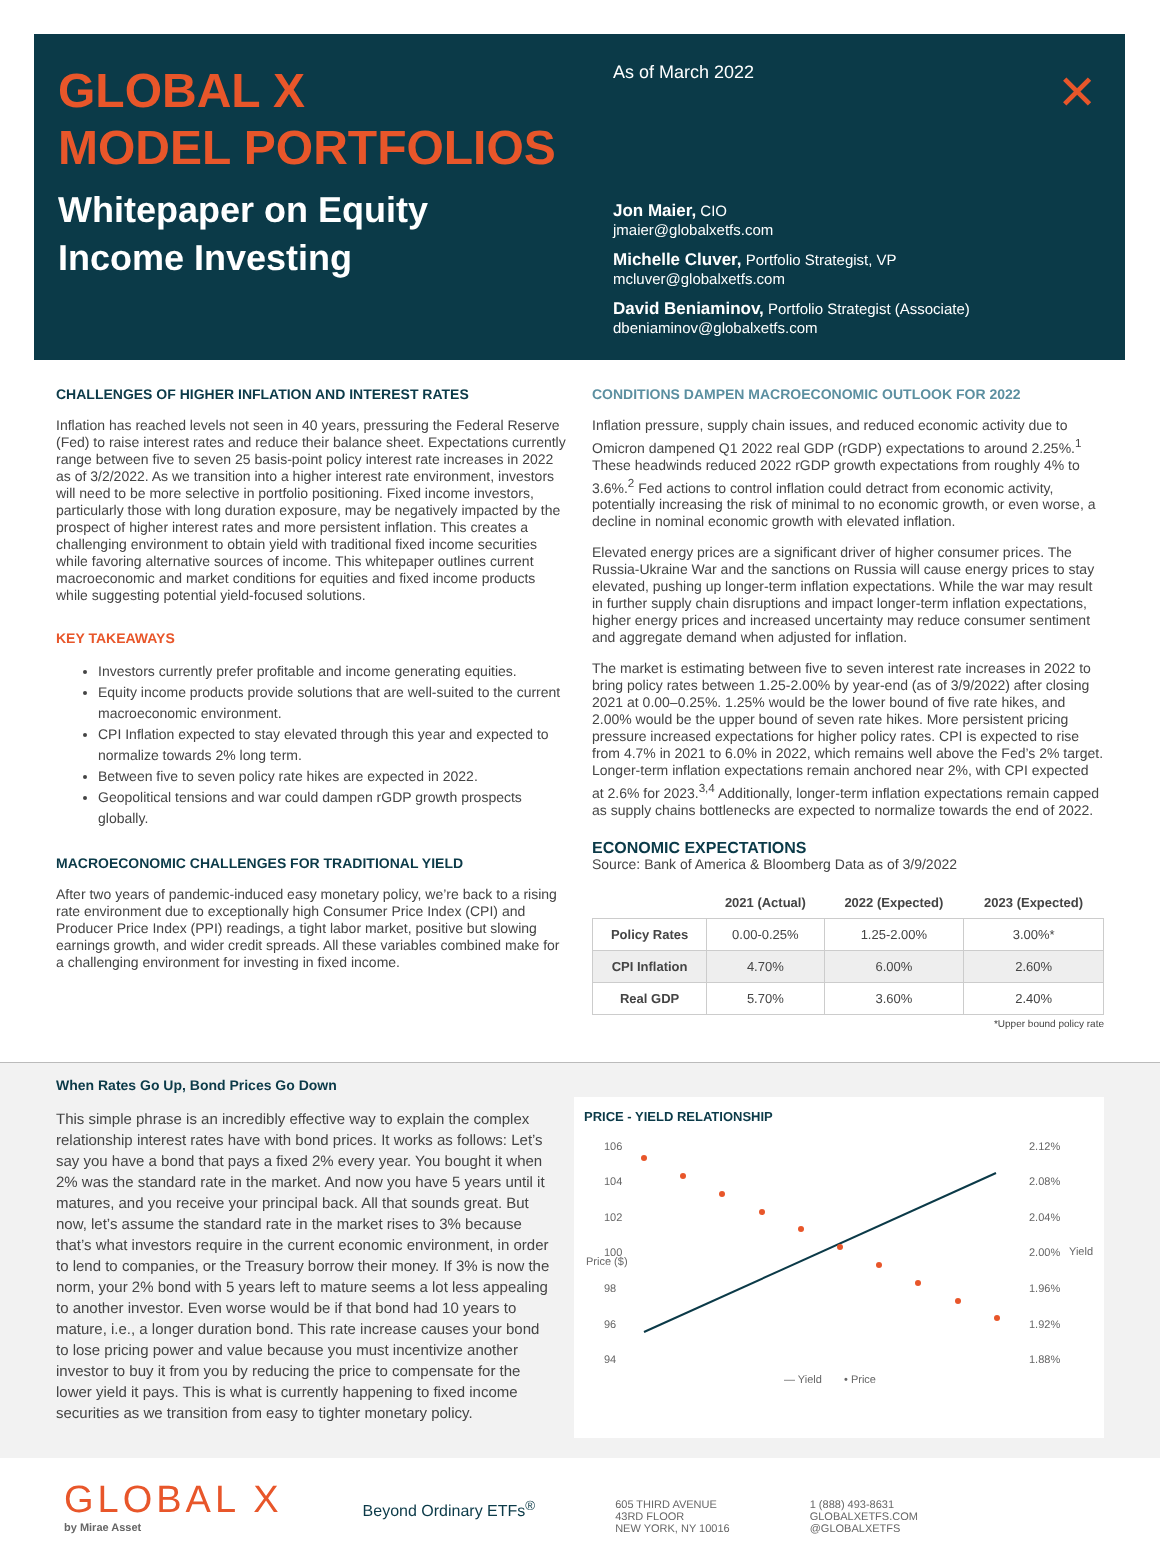GLOBAL X
MODEL PORTFOLIOS
Whitepaper on Equity
Income Investing
As of March 2022
Jon Maier, CIO
jmaier@globalxetfs.com
Michelle Cluver, Portfolio Strategist, VP
mcluver@globalxetfs.com
David Beniaminov, Portfolio Strategist (Associate)
dbeniaminov@globalxetfs.com
✕
CHALLENGES OF HIGHER INFLATION AND INTEREST RATES
Inflation has reached levels not seen in 40 years, pressuring the Federal Reserve (Fed) to raise interest rates and reduce their balance sheet. Expectations currently range between five to seven 25 basis-point policy interest rate increases in 2022 as of 3/2/2022. As we transition into a higher interest rate environment, investors will need to be more selective in portfolio positioning. Fixed income investors, particularly those with long duration exposure, may be negatively impacted by the prospect of higher interest rates and more persistent inflation. This creates a challenging environment to obtain yield with traditional fixed income securities while favoring alternative sources of income. This whitepaper outlines current macroeconomic and market conditions for equities and fixed income products while suggesting potential yield-focused solutions.
KEY TAKEAWAYS
Investors currently prefer profitable and income generating equities.
Equity income products provide solutions that are well-suited to the current macroeconomic environment.
CPI Inflation expected to stay elevated through this year and expected to normalize towards 2% long term.
Between five to seven policy rate hikes are expected in 2022.
Geopolitical tensions and war could dampen rGDP growth prospects globally.
MACROECONOMIC CHALLENGES FOR TRADITIONAL YIELD
After two years of pandemic-induced easy monetary policy, we’re back to a rising rate environment due to exceptionally high Consumer Price Index (CPI) and Producer Price Index (PPI) readings, a tight labor market, positive but slowing earnings growth, and wider credit spreads. All these variables combined make for a challenging environment for investing in fixed income.
CONDITIONS DAMPEN MACROECONOMIC OUTLOOK FOR 2022
Inflation pressure, supply chain issues, and reduced economic activity due to Omicron dampened Q1 2022 real GDP (rGDP) expectations to around 2.25%.<sup>1</sup> These headwinds reduced 2022 rGDP growth expectations from roughly 4% to 3.6%.<sup>2</sup> Fed actions to control inflation could detract from economic activity, potentially increasing the risk of minimal to no economic growth, or even worse, a decline in nominal economic growth with elevated inflation.
Elevated energy prices are a significant driver of higher consumer prices. The Russia-Ukraine War and the sanctions on Russia will cause energy prices to stay elevated, pushing up longer-term inflation expectations. While the war may result in further supply chain disruptions and impact longer-term inflation expectations, higher energy prices and increased uncertainty may reduce consumer sentiment and aggregate demand when adjusted for inflation.
The market is estimating between five to seven interest rate increases in 2022 to bring policy rates between 1.25-2.00% by year-end (as of 3/9/2022) after closing 2021 at 0.00–0.25%. 1.25% would be the lower bound of five rate hikes, and 2.00% would be the upper bound of seven rate hikes. More persistent pricing pressure increased expectations for higher policy rates. CPI is expected to rise from 4.7% in 2021 to 6.0% in 2022, which remains well above the Fed’s 2% target. Longer-term inflation expectations remain anchored near 2%, with CPI expected at 2.6% for 2023.<sup>3,4</sup> Additionally, longer-term inflation expectations remain capped as supply chains bottlenecks are expected to normalize towards the end of 2022.
ECONOMIC EXPECTATIONS
Source: Bank of America & Bloomberg Data as of 3/9/2022
| | 2021 (Actual) | 2022 (Expected) | 2023 (Expected) |
| --- | --- | --- | --- |
| Policy Rates | 0.00-0.25% | 1.25-2.00% | 3.00%* |
| CPI Inflation | 4.70% | 6.00% | 2.60% |
| Real GDP | 5.70% | 3.60% | 2.40% |
*Upper bound policy rate
When Rates Go Up, Bond Prices Go Down
This simple phrase is an incredibly effective way to explain the complex relationship interest rates have with bond prices. It works as follows: Let’s say you have a bond that pays a fixed 2% every year. You bought it when 2% was the standard rate in the market. And now you have 5 years until it matures, and you receive your principal back. All that sounds great. But now, let’s assume the standard rate in the market rises to 3% because that’s what investors require in the current economic environment, in order to lend to companies, or the Treasury borrow their money. If 3% is now the norm, your 2% bond with 5 years left to mature seems a lot less appealing to another investor. Even worse would be if that bond had 10 years to mature, i.e., a longer duration bond. This rate increase causes your bond to lose pricing power and value because you must incentivize another investor to buy it from you by reducing the price to compensate for the lower yield it pays. This is what is currently happening to fixed income securities as we transition from easy to tighter monetary policy.
PRICE - YIELD RELATIONSHIP
106
104
102
100
98
96
94
2.12%
2.08%
2.04%
2.00%
1.96%
1.92%
1.88%
Price ($)
Yield
— Yield
• Price
GLOBAL X
by Mirae Asset
Beyond Ordinary ETFs<sup>®</sup>
605 THIRD AVENUE
43RD FLOOR
NEW YORK, NY 10016
1 (888) 493-8631
GLOBALXETFS.COM
@GLOBALXETFS